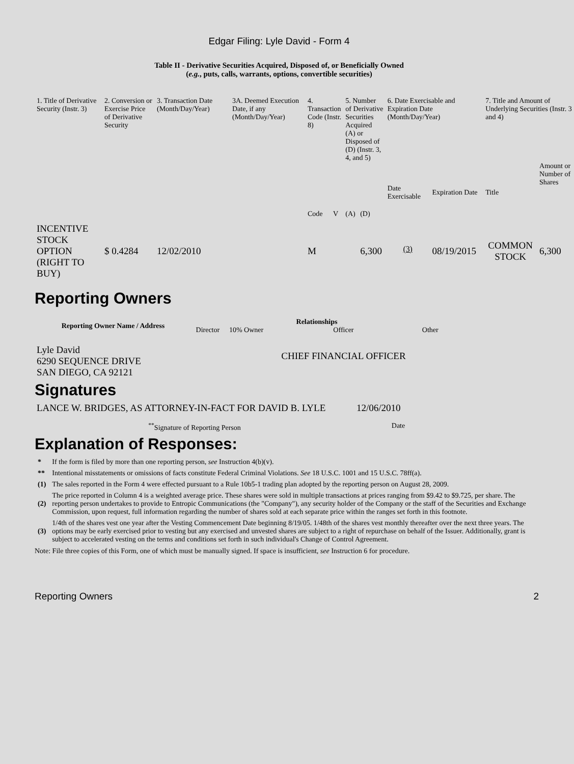Edgar Filing: Lyle David - Form 4
Table II - Derivative Securities Acquired, Disposed of, or Beneficially Owned
(e.g., puts, calls, warrants, options, convertible securities)
| 1. Title of Derivative Security (Instr. 3) | 2. Conversion or Exercise Price of Derivative Security | 3. Transaction Date (Month/Day/Year) | 3A. Deemed Execution Date, if any (Month/Day/Year) | 4. Transaction Code (Instr. 8) | | 5. Number of Derivative Securities Acquired (A) or Disposed of (D) (Instr. 3, 4, and 5) | | 6. Date Exercisable and Expiration Date (Month/Day/Year) | | 7. Title and Amount of Underlying Securities (Instr. 3 and 4) | |
| --- | --- | --- | --- | --- | --- | --- | --- | --- | --- | --- | --- |
| | | | | Code | V | (A) | (D) | Date Exercisable | Expiration Date | Title | Amount or Number of Shares |
| INCENTIVE STOCK OPTION (RIGHT TO BUY) | $ 0.4284 | 12/02/2010 | | M | | | 6,300 | <sup>(3)</sup> | 08/19/2015 | COMMON STOCK | 6,300 |
Reporting Owners
| Reporting Owner Name / Address | Relationships | | | |
| --- | --- | --- | --- | --- |
| | Director | 10% Owner | Officer | Other |
| Lyle David 6290 SEQUENCE DRIVE SAN DIEGO, CA 92121 | | | CHIEF FINANCIAL OFFICER | |
Signatures
| LANCE W. BRIDGES, AS ATTORNEY-IN-FACT FOR DAVID B. LYLE | 12/06/2010 |
| <sup>**</sup> Signature of Reporting Person | Date |
Explanation of Responses:
| * | If the form is filed by more than one reporting person, see Instruction 4(b)(v). |
| ** | Intentional misstatements or omissions of facts constitute Federal Criminal Violations. See 18 U.S.C. 1001 and 15 U.S.C. 78ff(a). |
| (1) | The sales reported in the Form 4 were effected pursuant to a Rule 10b5-1 trading plan adopted by the reporting person on August 28, 2009. |
| (2) | The price reported in Column 4 is a weighted average price. These shares were sold in multiple transactions at prices ranging from $9.42 to $9.725, per share. The reporting person undertakes to provide to Entropic Communications (the "Company"), any security holder of the Company or the staff of the Securities and Exchange Commission, upon request, full information regarding the number of shares sold at each separate price within the ranges set forth in this footnote. |
| (3) | 1/4th of the shares vest one year after the Vesting Commencement Date beginning 8/19/05. 1/48th of the shares vest monthly thereafter over the next three years. The options may be early exercised prior to vesting but any exercised and unvested shares are subject to a right of repurchase on behalf of the Issuer. Additionally, grant is subject to accelerated vesting on the terms and conditions set forth in such individual's Change of Control Agreement. |
Note: File three copies of this Form, one of which must be manually signed. If space is insufficient, see Instruction 6 for procedure.
Reporting Owners 2